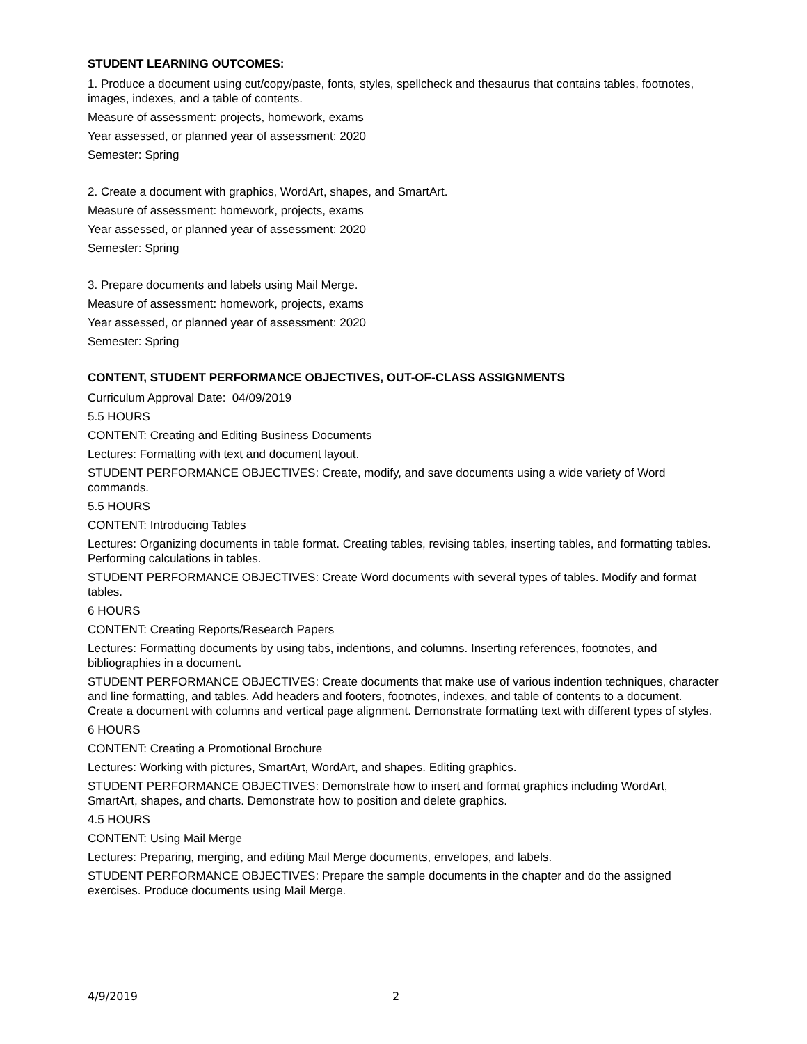STUDENT LEARNING OUTCOMES:
1. Produce a document using cut/copy/paste, fonts, styles, spellcheck and thesaurus that contains tables, footnotes, images, indexes, and a table of contents.
Measure of assessment: projects, homework, exams
Year assessed, or planned year of assessment: 2020
Semester: Spring
2. Create a document with graphics, WordArt, shapes, and SmartArt.
Measure of assessment: homework, projects, exams
Year assessed, or planned year of assessment: 2020
Semester: Spring
3. Prepare documents and labels using Mail Merge.
Measure of assessment: homework, projects, exams
Year assessed, or planned year of assessment: 2020
Semester: Spring
CONTENT, STUDENT PERFORMANCE OBJECTIVES, OUT-OF-CLASS ASSIGNMENTS
Curriculum Approval Date: 04/09/2019
5.5 HOURS
CONTENT: Creating and Editing Business Documents
Lectures: Formatting with text and document layout.
STUDENT PERFORMANCE OBJECTIVES: Create, modify, and save documents using a wide variety of Word commands.
5.5 HOURS
CONTENT: Introducing Tables
Lectures: Organizing documents in table format. Creating tables, revising tables, inserting tables, and formatting tables. Performing calculations in tables.
STUDENT PERFORMANCE OBJECTIVES: Create Word documents with several types of tables. Modify and format tables.
6 HOURS
CONTENT: Creating Reports/Research Papers
Lectures: Formatting documents by using tabs, indentions, and columns. Inserting references, footnotes, and bibliographies in a document.
STUDENT PERFORMANCE OBJECTIVES: Create documents that make use of various indention techniques, character and line formatting, and tables. Add headers and footers, footnotes, indexes, and table of contents to a document. Create a document with columns and vertical page alignment. Demonstrate formatting text with different types of styles.
6 HOURS
CONTENT: Creating a Promotional Brochure
Lectures: Working with pictures, SmartArt, WordArt, and shapes. Editing graphics.
STUDENT PERFORMANCE OBJECTIVES: Demonstrate how to insert and format graphics including WordArt, SmartArt, shapes, and charts. Demonstrate how to position and delete graphics.
4.5 HOURS
CONTENT: Using Mail Merge
Lectures: Preparing, merging, and editing Mail Merge documents, envelopes, and labels.
STUDENT PERFORMANCE OBJECTIVES: Prepare the sample documents in the chapter and do the assigned exercises. Produce documents using Mail Merge.
4/9/2019 2